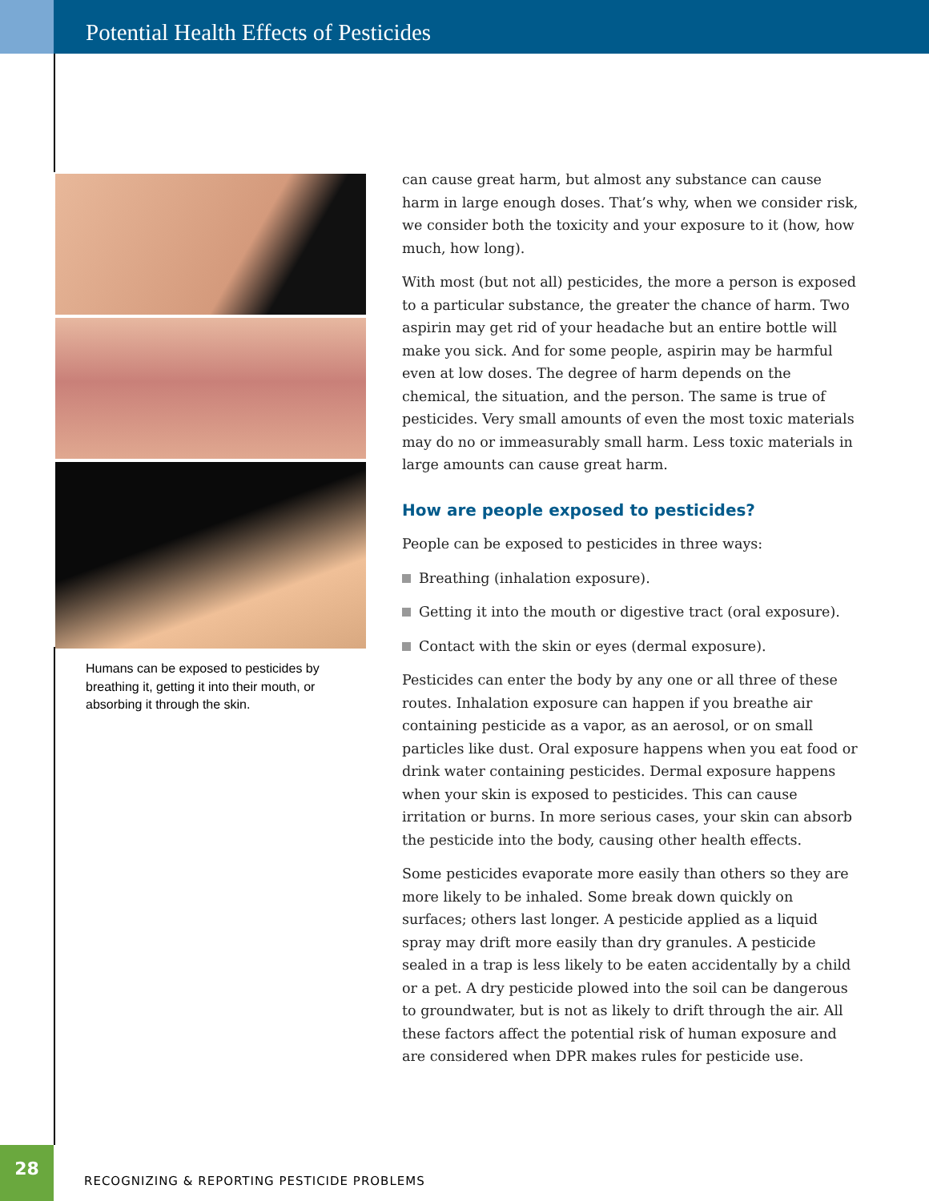Potential Health Effects of Pesticides
Humans can be exposed to pesticides by breathing it, getting it into their mouth, or absorbing it through the skin.
can cause great harm, but almost any substance can cause harm in large enough doses. That’s why, when we consider risk, we consider both the toxicity and your exposure to it (how, how much, how long).
With most (but not all) pesticides, the more a person is exposed to a particular substance, the greater the chance of harm. Two aspirin may get rid of your headache but an entire bottle will make you sick. And for some people, aspirin may be harmful even at low doses. The degree of harm depends on the chemical, the situation, and the person. The same is true of pesticides. Very small amounts of even the most toxic materials may do no or immeasur­ably small harm. Less toxic materials in large amounts can cause great harm.
How are people exposed to pesticides?
People can be exposed to pesticides in three ways:
Breathing (inhalation exposure).
Getting it into the mouth or digestive tract (oral exposure).
Contact with the skin or eyes (dermal exposure).
Pesticides can enter the body by any one or all three of these routes. Inhalation exposure can happen if you breathe air containing pesticide as a vapor, as an aerosol, or on small particles like dust. Oral exposure happens when you eat food or drink water containing pesticides. Dermal exposure happens when your skin is exposed to pesticides. This can cause irritation or burns. In more serious cases, your skin can absorb the pesticide into the body, causing other health effects.
Some pesticides evaporate more easily than others so they are more likely to be inhaled. Some break down quickly on surfaces; others last longer. A pesticide applied as a liquid spray may drift more easily than dry granules. A pesticide sealed in a trap is less likely to be eaten accidentally by a child or a pet. A dry pesticide plowed into the soil can be dangerous to ground­water, but is not as likely to drift through the air. All these factors affect the potential risk of human exposure and are considered when DPR makes rules for pesticide use.
28
RECOGNIZING & REPORTING PESTICIDE PROBLEMS